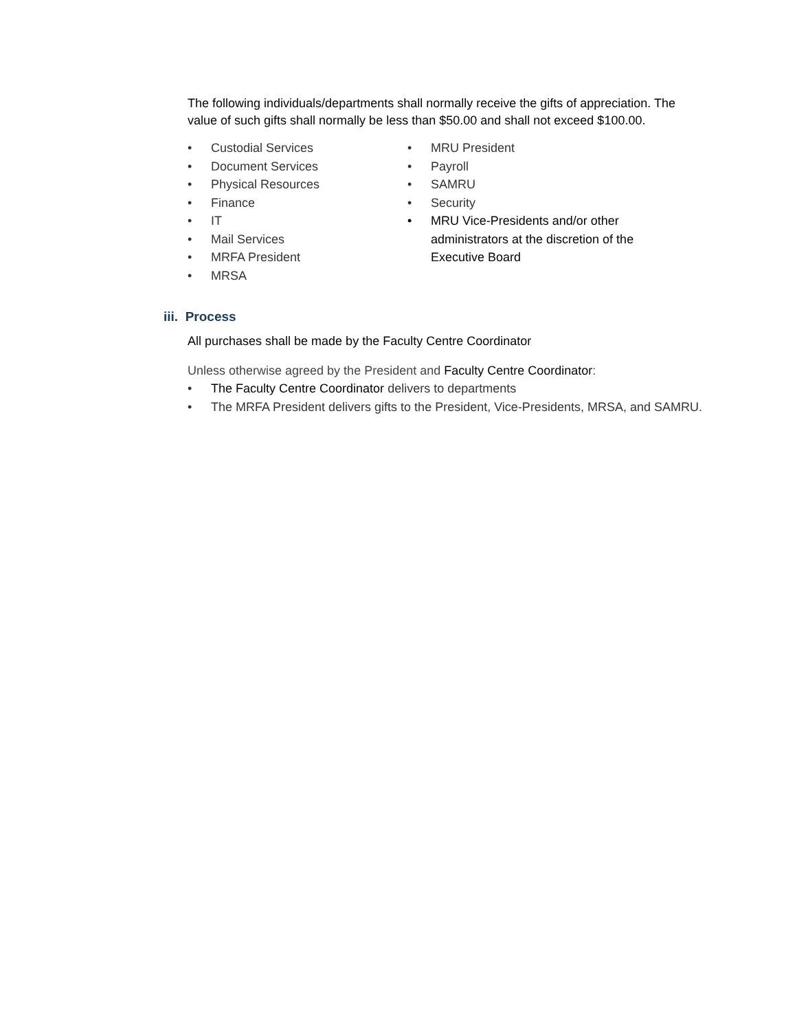The following individuals/departments shall normally receive the gifts of appreciation. The value of such gifts shall normally be less than $50.00 and shall not exceed $100.00.
• Custodial Services
• Document Services
• Physical Resources
• Finance
• IT
• Mail Services
• MRFA President
• MRSA
• MRU President
• Payroll
• SAMRU
• Security
• MRU Vice-Presidents and/or other administrators at the discretion of the Executive Board
iii. Process
All purchases shall be made by the Faculty Centre Coordinator
Unless otherwise agreed by the President and Faculty Centre Coordinator:
• The Faculty Centre Coordinator delivers to departments
• The MRFA President delivers gifts to the President, Vice-Presidents, MRSA, and SAMRU.